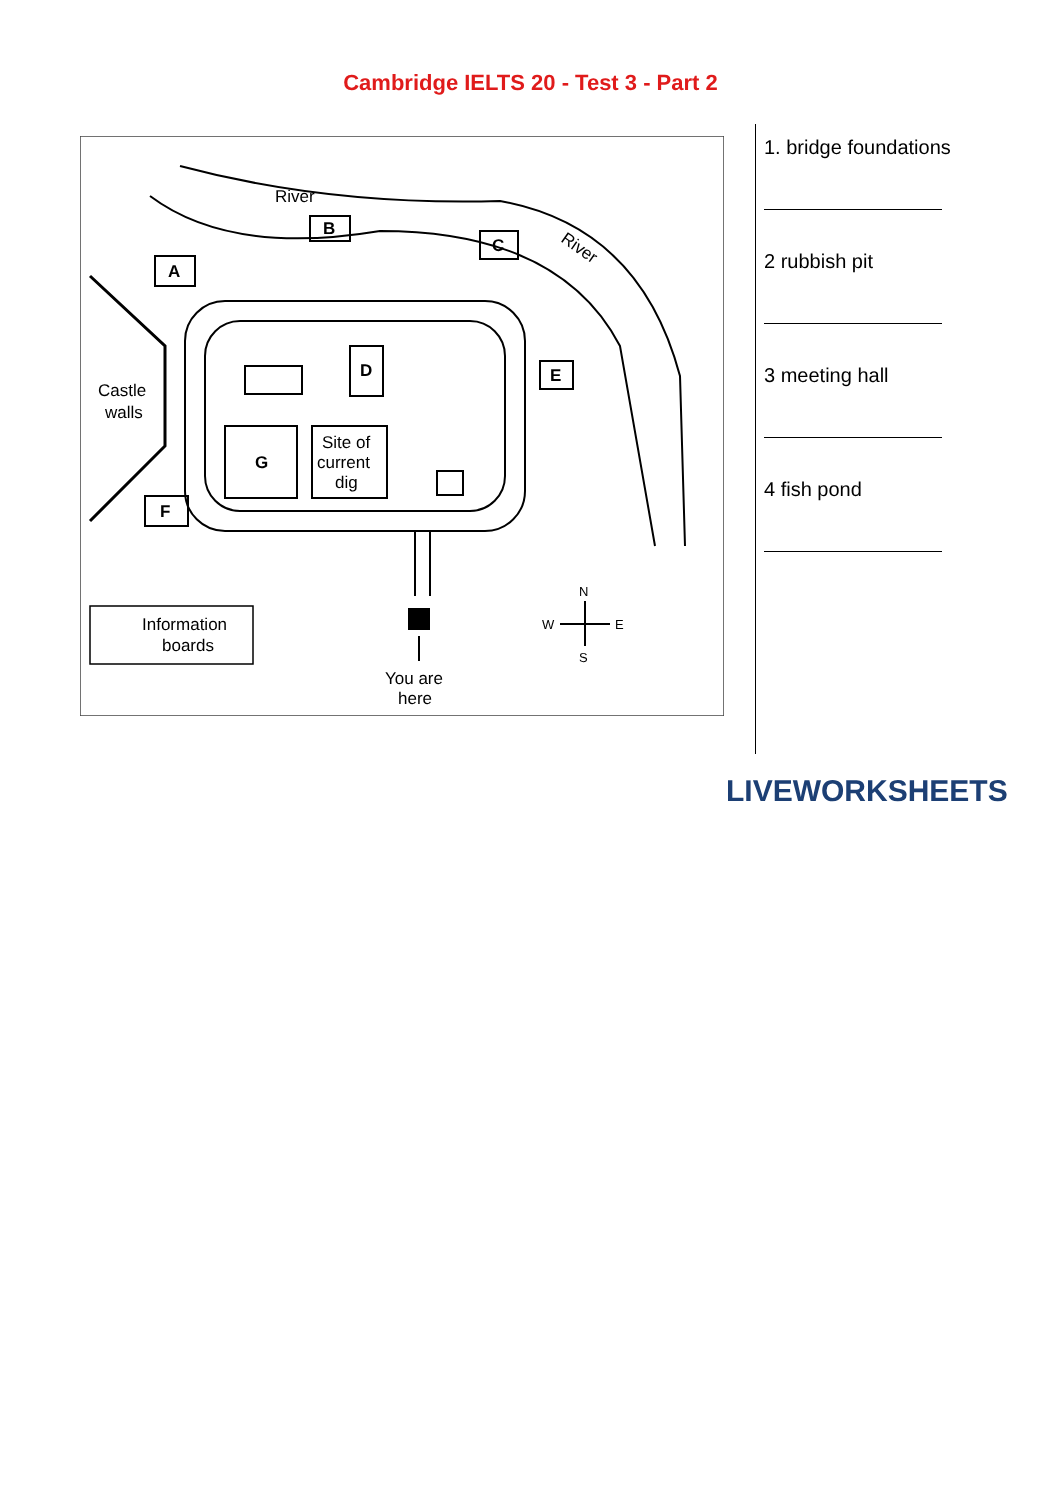Cambridge IELTS 20 - Test 3 - Part 2
River
River
Castle
walls
A
B
C
D
E
F
G
Site of
current
dig
Information
boards
You are
here
N
S
W
E
1. bridge foundations
2 rubbish pit
3 meeting hall
4 fish pond
LIVEWORKSHEETS